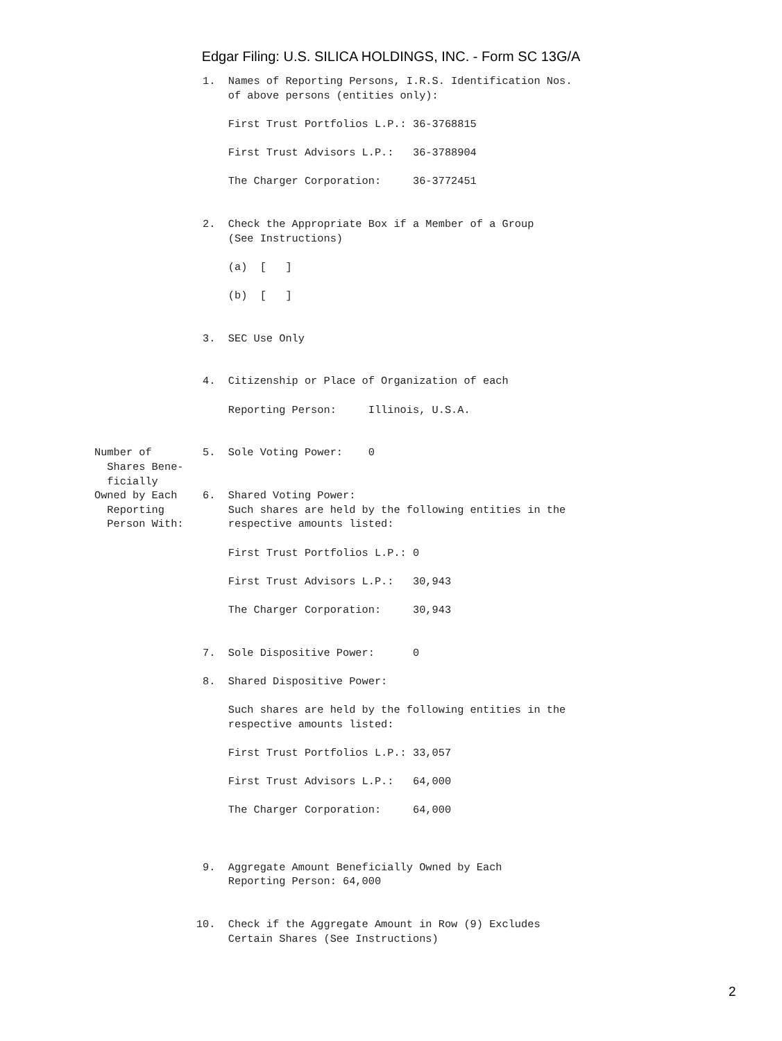Edgar Filing: U.S. SILICA HOLDINGS, INC. - Form SC 13G/A
                 1.  Names of Reporting Persons, I.R.S. Identification Nos.
                     of above persons (entities only):

                     First Trust Portfolios L.P.: 36-3768815

                     First Trust Advisors L.P.:   36-3788904

                     The Charger Corporation:     36-3772451


                 2.  Check the Appropriate Box if a Member of a Group
                     (See Instructions)

                     (a)  [   ]

                     (b)  [   ]


                 3.  SEC Use Only


                 4.  Citizenship or Place of Organization of each

                     Reporting Person:     Illinois, U.S.A.


Number of        5.  Sole Voting Power:    0
  Shares Bene-
  ficially
Owned by Each    6.  Shared Voting Power:
  Reporting          Such shares are held by the following entities in the
  Person With:       respective amounts listed:

                     First Trust Portfolios L.P.: 0

                     First Trust Advisors L.P.:   30,943

                     The Charger Corporation:     30,943


                 7.  Sole Dispositive Power:      0

                 8.  Shared Dispositive Power:

                     Such shares are held by the following entities in the
                     respective amounts listed:

                     First Trust Portfolios L.P.: 33,057

                     First Trust Advisors L.P.:   64,000

                     The Charger Corporation:     64,000



                 9.  Aggregate Amount Beneficially Owned by Each
                     Reporting Person: 64,000


                10.  Check if the Aggregate Amount in Row (9) Excludes
                     Certain Shares (See Instructions)
2